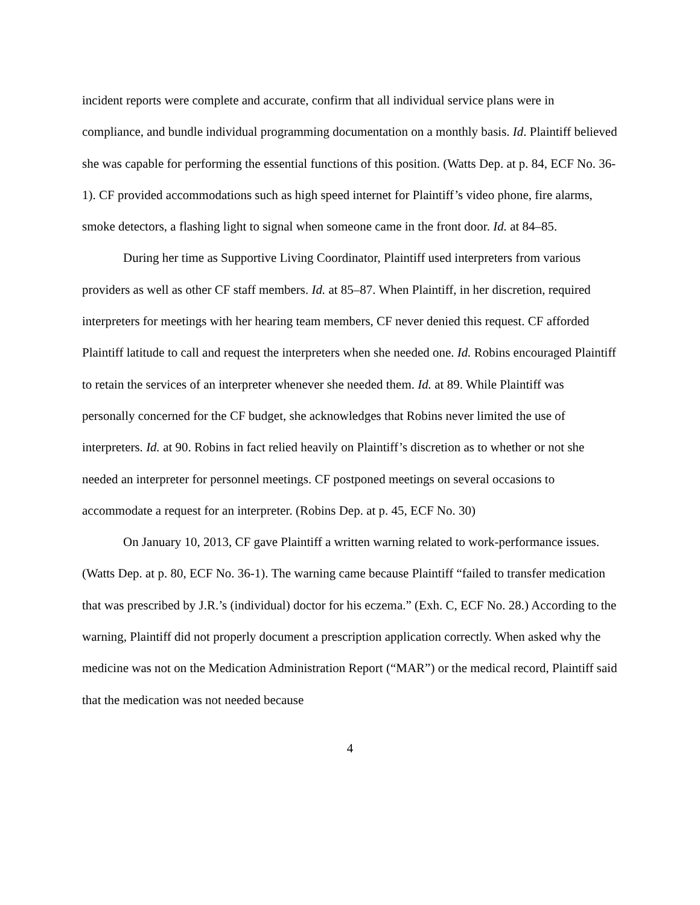incident reports were complete and accurate, confirm that all individual service plans were in compliance, and bundle individual programming documentation on a monthly basis. Id. Plaintiff believed she was capable for performing the essential functions of this position. (Watts Dep. at p. 84, ECF No. 36-1). CF provided accommodations such as high speed internet for Plaintiff’s video phone, fire alarms, smoke detectors, a flashing light to signal when someone came in the front door. Id. at 84–85.
During her time as Supportive Living Coordinator, Plaintiff used interpreters from various providers as well as other CF staff members. Id. at 85–87. When Plaintiff, in her discretion, required interpreters for meetings with her hearing team members, CF never denied this request. CF afforded Plaintiff latitude to call and request the interpreters when she needed one. Id. Robins encouraged Plaintiff to retain the services of an interpreter whenever she needed them. Id. at 89. While Plaintiff was personally concerned for the CF budget, she acknowledges that Robins never limited the use of interpreters. Id. at 90. Robins in fact relied heavily on Plaintiff’s discretion as to whether or not she needed an interpreter for personnel meetings. CF postponed meetings on several occasions to accommodate a request for an interpreter. (Robins Dep. at p. 45, ECF No. 30)
On January 10, 2013, CF gave Plaintiff a written warning related to work-performance issues. (Watts Dep. at p. 80, ECF No. 36-1). The warning came because Plaintiff “failed to transfer medication that was prescribed by J.R.’s (individual) doctor for his eczema.” (Exh. C, ECF No. 28.) According to the warning, Plaintiff did not properly document a prescription application correctly. When asked why the medicine was not on the Medication Administration Report (“MAR”) or the medical record, Plaintiff said that the medication was not needed because
4